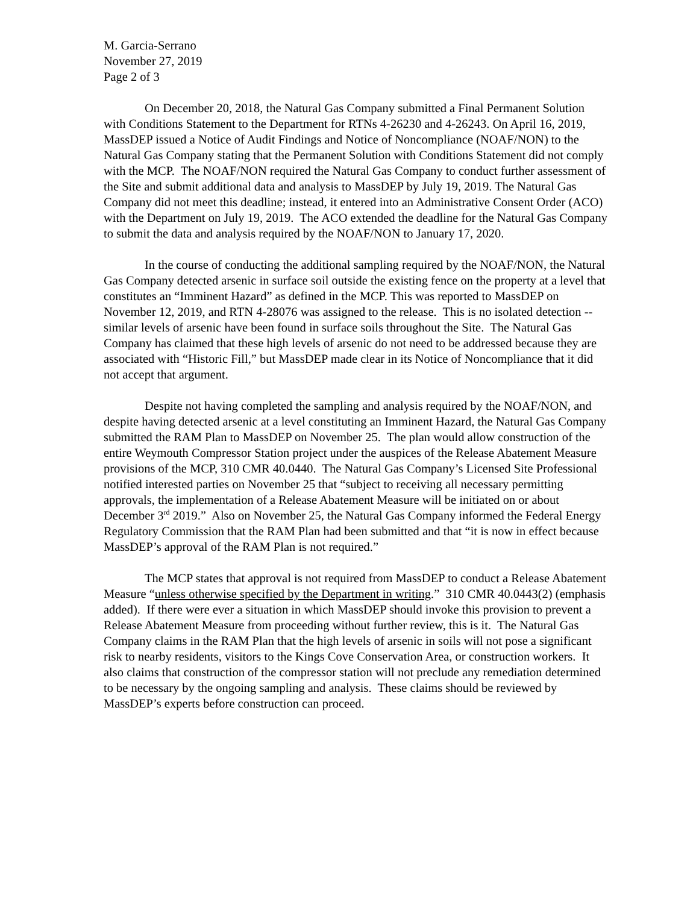M. Garcia-Serrano
November 27, 2019
Page 2 of 3
On December 20, 2018, the Natural Gas Company submitted a Final Permanent Solution with Conditions Statement to the Department for RTNs 4-26230 and 4-26243. On April 16, 2019, MassDEP issued a Notice of Audit Findings and Notice of Noncompliance (NOAF/NON) to the Natural Gas Company stating that the Permanent Solution with Conditions Statement did not comply with the MCP. The NOAF/NON required the Natural Gas Company to conduct further assessment of the Site and submit additional data and analysis to MassDEP by July 19, 2019. The Natural Gas Company did not meet this deadline; instead, it entered into an Administrative Consent Order (ACO) with the Department on July 19, 2019. The ACO extended the deadline for the Natural Gas Company to submit the data and analysis required by the NOAF/NON to January 17, 2020.
In the course of conducting the additional sampling required by the NOAF/NON, the Natural Gas Company detected arsenic in surface soil outside the existing fence on the property at a level that constitutes an “Imminent Hazard” as defined in the MCP. This was reported to MassDEP on November 12, 2019, and RTN 4-28076 was assigned to the release. This is no isolated detection -- similar levels of arsenic have been found in surface soils throughout the Site. The Natural Gas Company has claimed that these high levels of arsenic do not need to be addressed because they are associated with “Historic Fill,” but MassDEP made clear in its Notice of Noncompliance that it did not accept that argument.
Despite not having completed the sampling and analysis required by the NOAF/NON, and despite having detected arsenic at a level constituting an Imminent Hazard, the Natural Gas Company submitted the RAM Plan to MassDEP on November 25. The plan would allow construction of the entire Weymouth Compressor Station project under the auspices of the Release Abatement Measure provisions of the MCP, 310 CMR 40.0440. The Natural Gas Company’s Licensed Site Professional notified interested parties on November 25 that “subject to receiving all necessary permitting approvals, the implementation of a Release Abatement Measure will be initiated on or about December 3<sup>rd</sup> 2019.” Also on November 25, the Natural Gas Company informed the Federal Energy Regulatory Commission that the RAM Plan had been submitted and that “it is now in effect because MassDEP’s approval of the RAM Plan is not required.”
The MCP states that approval is not required from MassDEP to conduct a Release Abatement Measure “unless otherwise specified by the Department in writing.” 310 CMR 40.0443(2) (emphasis added). If there were ever a situation in which MassDEP should invoke this provision to prevent a Release Abatement Measure from proceeding without further review, this is it. The Natural Gas Company claims in the RAM Plan that the high levels of arsenic in soils will not pose a significant risk to nearby residents, visitors to the Kings Cove Conservation Area, or construction workers. It also claims that construction of the compressor station will not preclude any remediation determined to be necessary by the ongoing sampling and analysis. These claims should be reviewed by MassDEP’s experts before construction can proceed.